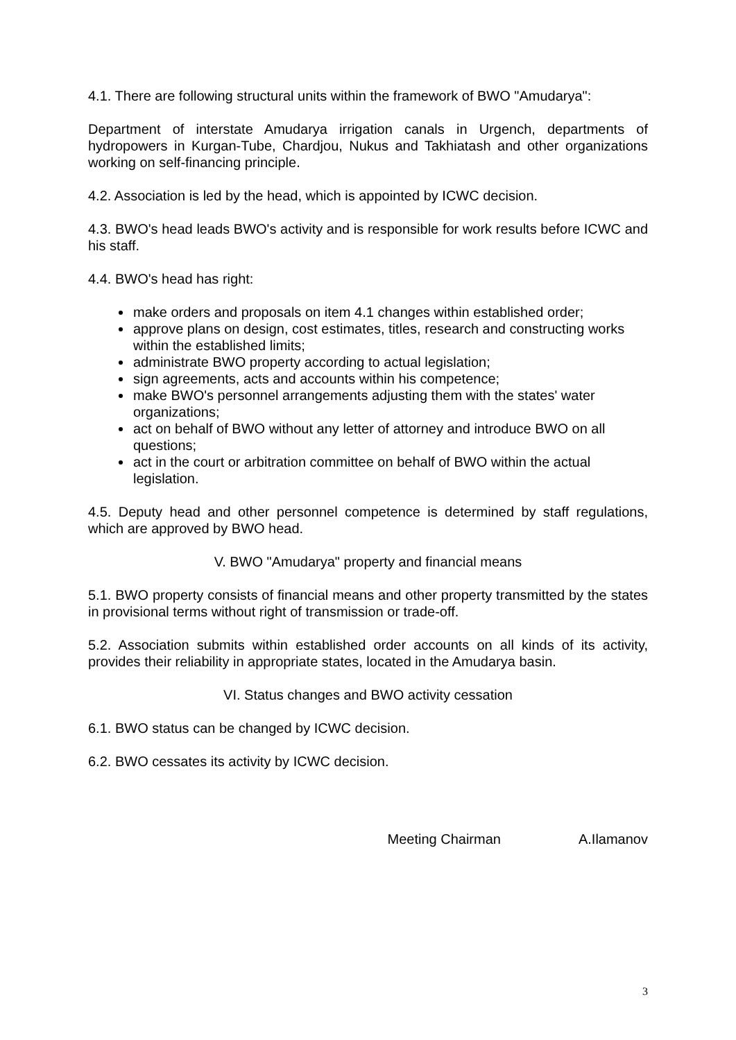4.1. There are following structural units within the framework of BWO "Amudarya":
Department of interstate Amudarya irrigation canals in Urgench, departments of hydropowers in Kurgan-Tube, Chardjou, Nukus and Takhiatash and other organizations working on self-financing principle.
4.2. Association is led by the head, which is appointed by ICWC decision.
4.3. BWO's head leads BWO's activity and is responsible for work results before ICWC and his staff.
4.4. BWO's head has right:
make orders and proposals on item 4.1 changes within established order;
approve plans on design, cost estimates, titles, research and constructing works within the established limits;
administrate BWO property according to actual legislation;
sign agreements, acts and accounts within his competence;
make BWO's personnel arrangements adjusting them with the states' water organizations;
act on behalf of BWO without any letter of attorney and introduce BWO on all questions;
act in the court or arbitration committee on behalf of BWO within the actual legislation.
4.5. Deputy head and other personnel competence is determined by staff regulations, which are approved by BWO head.
V. BWO "Amudarya" property and financial means
5.1. BWO property consists of financial means and other property transmitted by the states in provisional terms without right of transmission or trade-off.
5.2. Association submits within established order accounts on all kinds of its activity, provides their reliability in appropriate states, located in the Amudarya basin.
VI. Status changes and BWO activity cessation
6.1. BWO status can be changed by ICWC decision.
6.2. BWO cessates its activity by ICWC decision.
Meeting Chairman A.Ilamanov
3